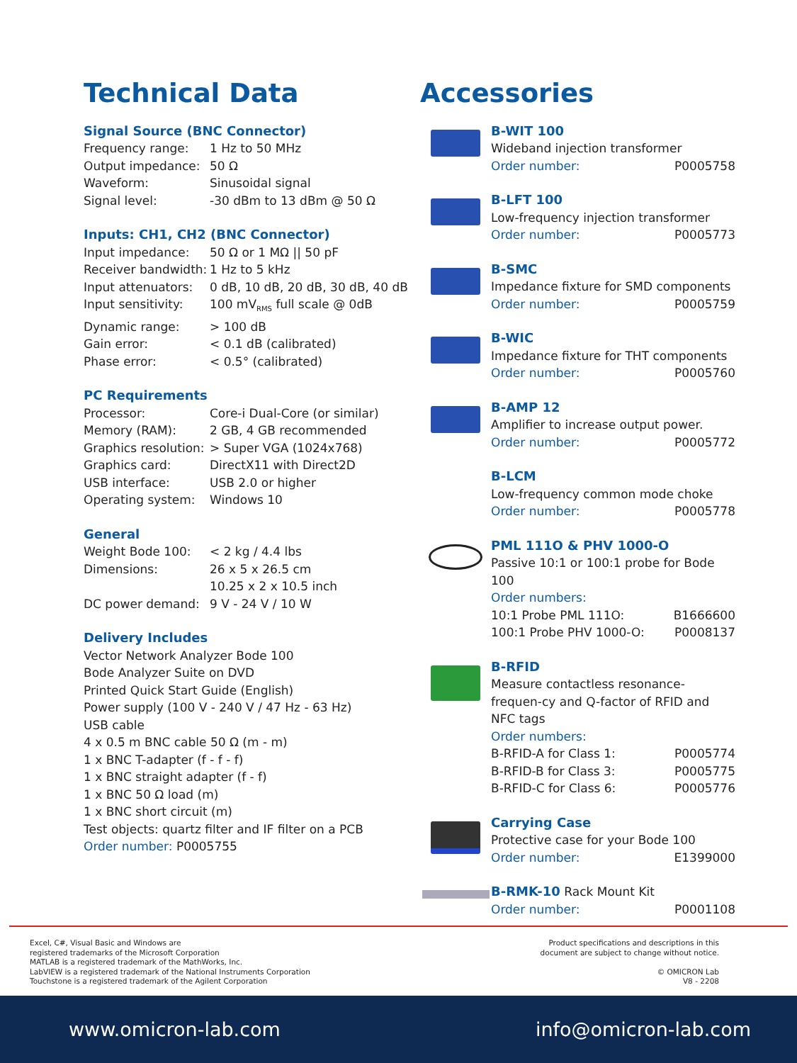Technical Data
Signal Source (BNC Connector)
| Frequency range: | 1 Hz to 50 MHz |
| Output impedance: | 50 Ω |
| Waveform: | Sinusoidal signal |
| Signal level: | -30 dBm to 13 dBm @ 50 Ω |
Inputs: CH1, CH2 (BNC Connector)
| Input impedance: | 50 Ω or 1 MΩ // 50 pF |
| Receiver bandwidth: | 1 Hz to 5 kHz |
| Input attenuators: | 0 dB, 10 dB, 20 dB, 30 dB, 40 dB |
| Input sensitivity: | 100 mV<sub>RMS</sub> full scale @ 0dB |
| Dynamic range: | > 100 dB |
| Gain error: | < 0.1 dB (calibrated) |
| Phase error: | < 0.5° (calibrated) |
PC Requirements
| Processor: | Core-i Dual-Core (or similar) |
| Memory (RAM): | 2 GB, 4 GB recommended |
| Graphics resolution: | > Super VGA (1024x768) |
| Graphics card: | DirectX11 with Direct2D |
| USB interface: | USB 2.0 or higher |
| Operating system: | Windows 10 |
General
| Weight Bode 100: | < 2 kg / 4.4 lbs |
| Dimensions: | 26 x 5 x 26.5 cm 10.25 x 2 x 10.5 inch |
| DC power demand: | 9 V - 24 V / 10 W |
Delivery Includes
Vector Network Analyzer Bode 100
Bode Analyzer Suite on DVD
Printed Quick Start Guide (English)
Power supply (100 V - 240 V / 47 Hz - 63 Hz)
USB cable
4 x 0.5 m BNC cable 50 Ω (m - m)
1 x BNC T-adapter (f - f - f)
1 x BNC straight adapter (f - f)
1 x BNC 50 Ω load (m)
1 x BNC short circuit (m)
Test objects: quartz filter and IF filter on a PCB
Order number: P0005755
Accessories
B-WIT 100
Wideband injection transformer
| Order number: | P0005758 |
B-LFT 100
Low-frequency injection transformer
| Order number: | P0005773 |
B-SMC
Impedance fixture for SMD components
| Order number: | P0005759 |
B-WIC
Impedance fixture for THT components
| Order number: | P0005760 |
B-AMP 12
Amplifier to increase output power.
| Order number: | P0005772 |
B-LCM
Low-frequency common mode choke
| Order number: | P0005778 |
PML 111O & PHV 1000-O
Passive 10:1 or 100:1 probe for Bode 100
Order numbers:
| 10:1 Probe PML 111O: | B1666600 |
| 100:1 Probe PHV 1000-O: | P0008137 |
B-RFID
Measure contactless resonance-frequen-cy and Q-factor of RFID and NFC tags
Order numbers:
| B-RFID-A for Class 1: | P0005774 |
| B-RFID-B for Class 3: | P0005775 |
| B-RFID-C for Class 6: | P0005776 |
Carrying Case
Protective case for your Bode 100
| Order number: | E1399000 |
B-RMK-10
Rack Mount Kit
| Order number: | P0001108 |
Excel, C#, Visual Basic and Windows are
registered trademarks of the Microsoft Corporation
MATLAB is a registered trademark of the MathWorks, Inc.
LabVIEW is a registered trademark of the National Instruments Corporation
Touchstone is a registered trademark of the Agilent Corporation
Product specifications and descriptions in this
document are subject to change without notice.
© OMICRON Lab
V8 - 2208
www.omicron-lab.com info@omicron-lab.com